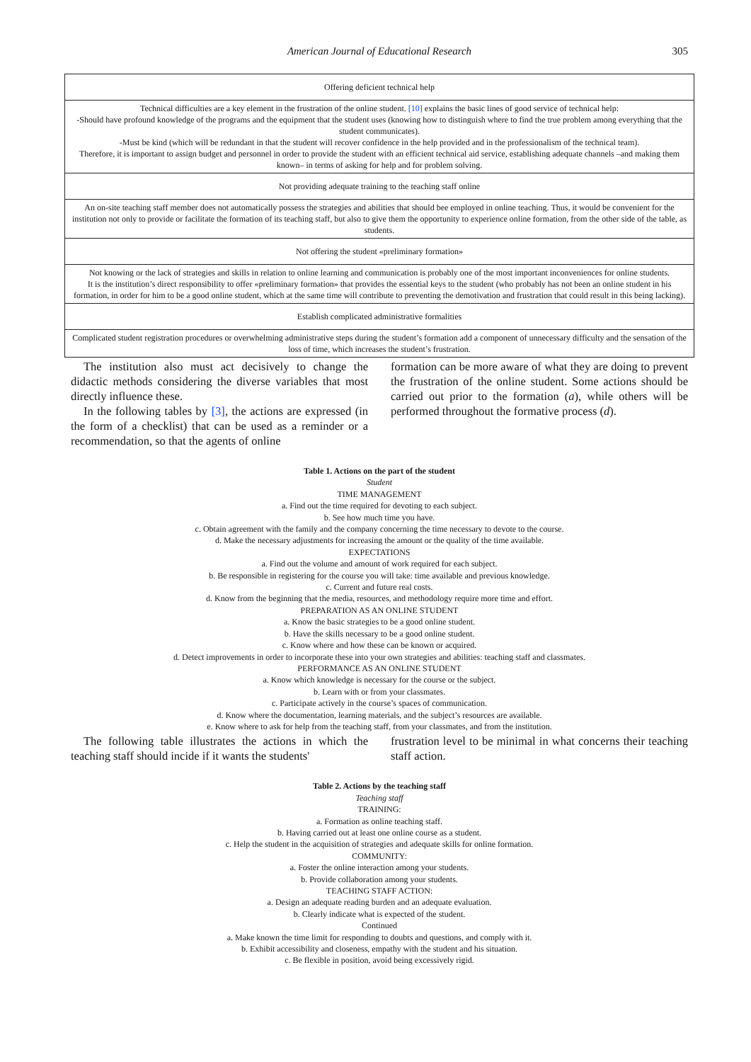American Journal of Educational Research 305
| Offering deficient technical help |
| Technical difficulties are a key element in the frustration of the online student. [10] explains the basic lines of good service of technical help: -Should have profound knowledge of the programs and the equipment that the student uses (knowing how to distinguish where to find the true problem among everything that the student communicates). -Must be kind (which will be redundant in that the student will recover confidence in the help provided and in the professionalism of the technical team). Therefore, it is important to assign budget and personnel in order to provide the student with an efficient technical aid service, establishing adequate channels –and making them known– in terms of asking for help and for problem solving. |
| Not providing adequate training to the teaching staff online |
| An on-site teaching staff member does not automatically possess the strategies and abilities that should bee employed in online teaching. Thus, it would be convenient for the institution not only to provide or facilitate the formation of its teaching staff, but also to give them the opportunity to experience online formation, from the other side of the table, as students. |
| Not offering the student «preliminary formation» |
| Not knowing or the lack of strategies and skills in relation to online learning and communication is probably one of the most important inconveniences for online students. It is the institution’s direct responsibility to offer «preliminary formation» that provides the essential keys to the student (who probably has not been an online student in his formation, in order for him to be a good online student, which at the same time will contribute to preventing the demotivation and frustration that could result in this being lacking). |
| Establish complicated administrative formalities |
| Complicated student registration procedures or overwhelming administrative steps during the student’s formation add a component of unnecessary difficulty and the sensation of the loss of time, which increases the student’s frustration. |
The institution also must act decisively to change the didactic methods considering the diverse variables that most directly influence these.
In the following tables by [3], the actions are expressed (in the form of a checklist) that can be used as a reminder or a recommendation, so that the agents of online
formation can be more aware of what they are doing to prevent the frustration of the online student. Some actions should be carried out prior to the formation (a), while others will be performed throughout the formative process (d).
Table 1. Actions on the part of the student
Student
TIME MANAGEMENT
a. Find out the time required for devoting to each subject.
b. See how much time you have.
c. Obtain agreement with the family and the company concerning the time necessary to devote to the course.
d. Make the necessary adjustments for increasing the amount or the quality of the time available.
EXPECTATIONS
a. Find out the volume and amount of work required for each subject.
b. Be responsible in registering for the course you will take: time available and previous knowledge.
c. Current and future real costs.
d. Know from the beginning that the media, resources, and methodology require more time and effort.
PREPARATION AS AN ONLINE STUDENT
a. Know the basic strategies to be a good online student.
b. Have the skills necessary to be a good online student.
c. Know where and how these can be known or acquired.
d. Detect improvements in order to incorporate these into your own strategies and abilities: teaching staff and classmates.
PERFORMANCE AS AN ONLINE STUDENT
a. Know which knowledge is necessary for the course or the subject.
b. Learn with or from your classmates.
c. Participate actively in the course’s spaces of communication.
d. Know where the documentation, learning materials, and the subject’s resources are available.
e. Know where to ask for help from the teaching staff, from your classmates, and from the institution.
The following table illustrates the actions in which the teaching staff should incide if it wants the students'
frustration level to be minimal in what concerns their teaching staff action.
Table 2. Actions by the teaching staff
Teaching staff
TRAINING:
a. Formation as online teaching staff.
b. Having carried out at least one online course as a student.
c. Help the student in the acquisition of strategies and adequate skills for online formation.
COMMUNITY:
a. Foster the online interaction among your students.
b. Provide collaboration among your students.
TEACHING STAFF ACTION:
a. Design an adequate reading burden and an adequate evaluation.
b. Clearly indicate what is expected of the student.
Continued
a. Make known the time limit for responding to doubts and questions, and comply with it.
b. Exhibit accessibility and closeness, empathy with the student and his situation.
c. Be flexible in position, avoid being excessively rigid.